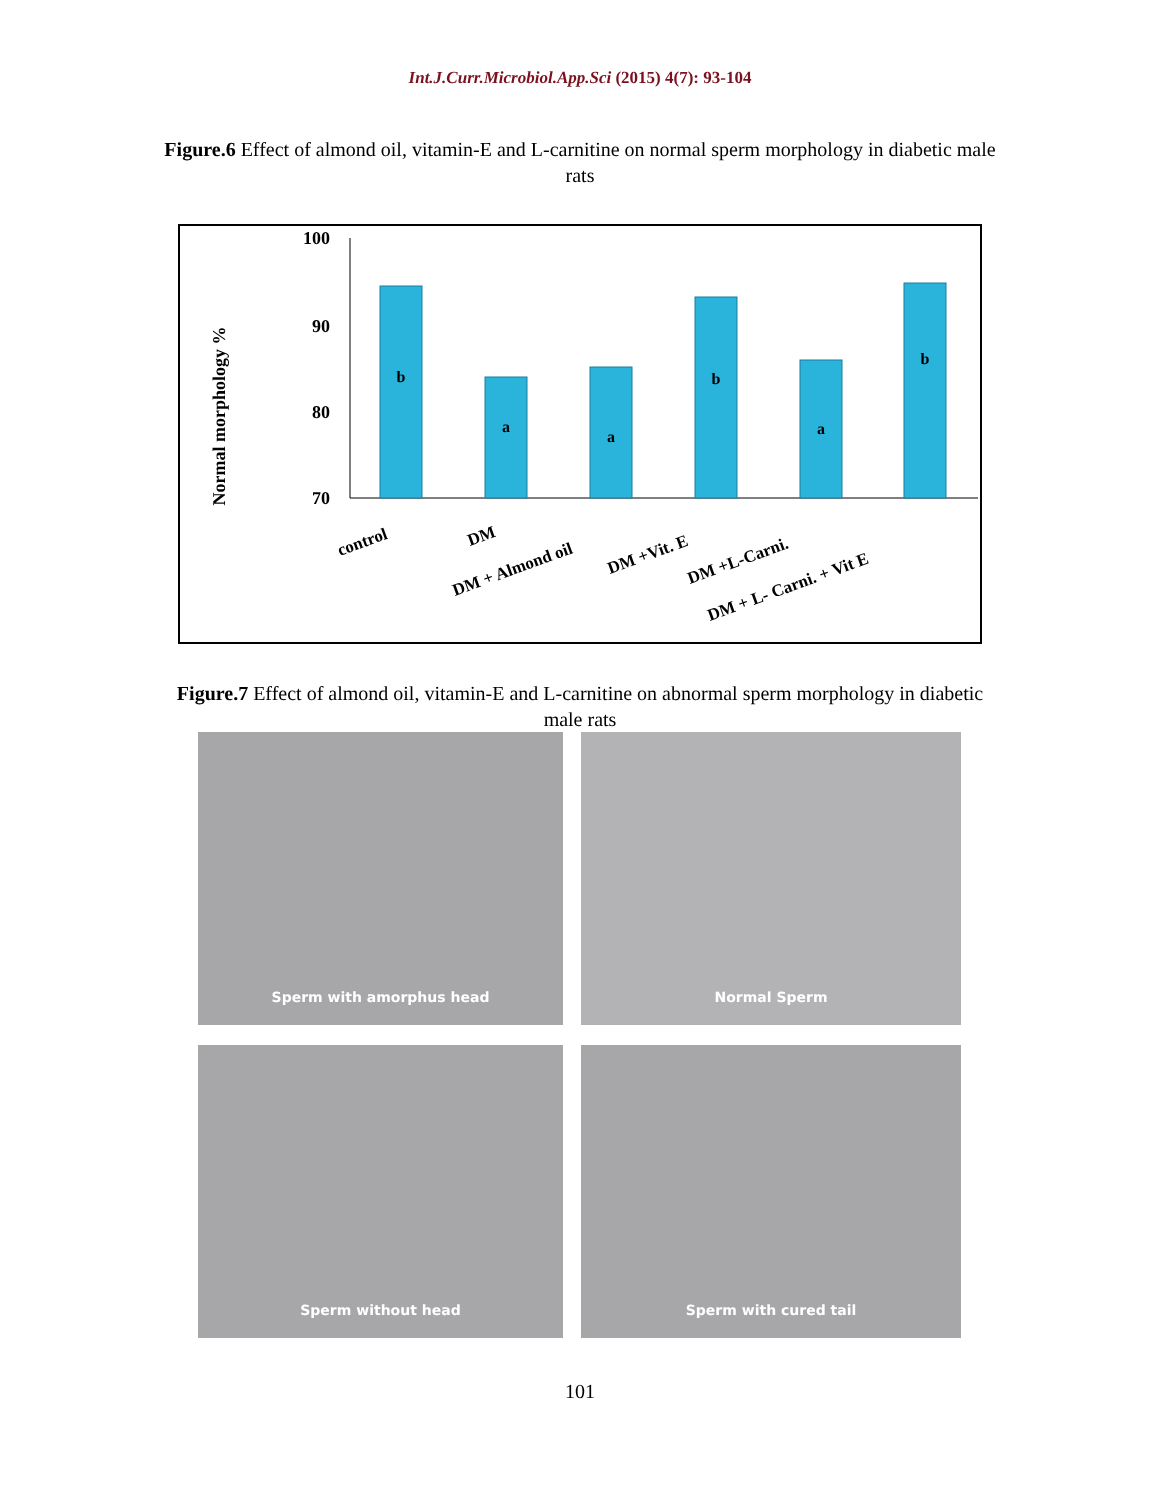Int.J.Curr.Microbiol.App.Sci (2015) 4(7): 93-104
Figure.6 Effect of almond oil, vitamin-E and L-carnitine on normal sperm morphology in diabetic male rats
Normal morphology %
100
90
80
70
b
a
a
b
a
b
control
DM
DM + Almond oil
DM +Vit. E
DM +L-Carni.
DM + L- Carni. + Vit E
Figure.7 Effect of almond oil, vitamin-E and L-carnitine on abnormal sperm morphology in diabetic male rats
Sperm with amorphus head
Normal Sperm
Sperm without head
Sperm with cured tail
101